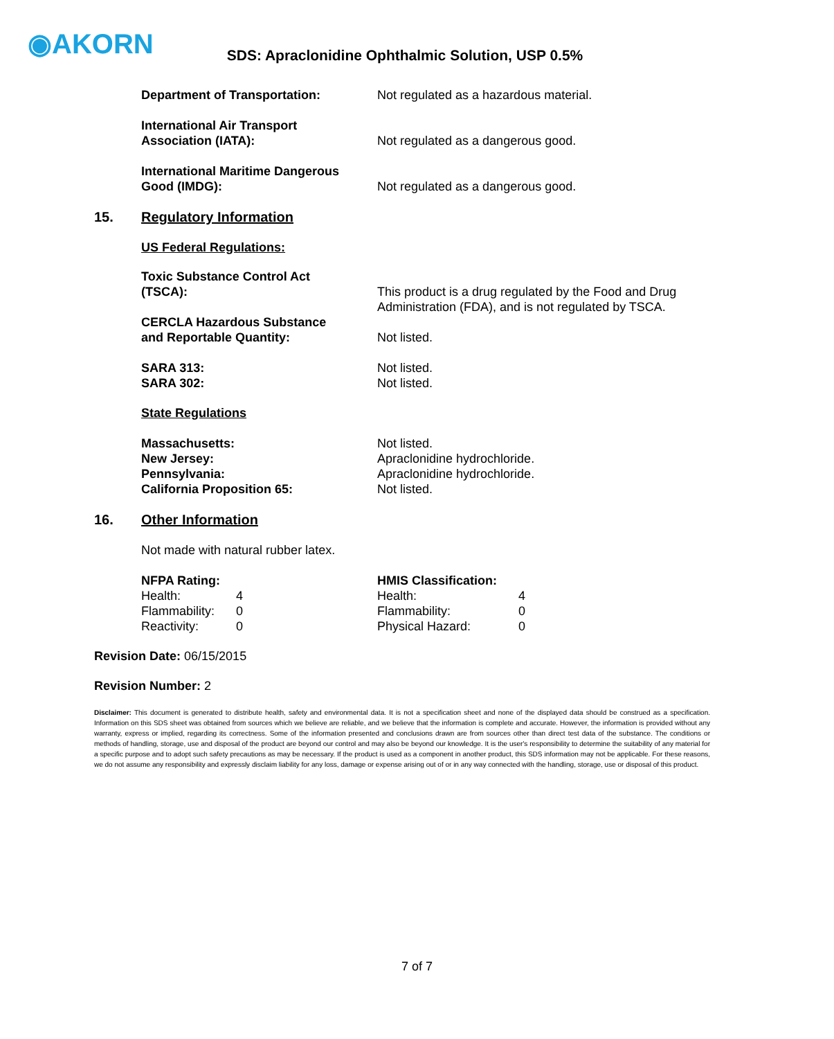◉AKORN
SDS: Apraclonidine Ophthalmic Solution, USP 0.5%
| Department of Transportation: | Not regulated as a hazardous material. |
| International Air Transport Association (IATA): | Not regulated as a dangerous good. |
| International Maritime Dangerous Good (IMDG): | Not regulated as a dangerous good. |
15. Regulatory Information
US Federal Regulations:
| Toxic Substance Control Act (TSCA): | This product is a drug regulated by the Food and Drug |
| | Administration (FDA), and is not regulated by TSCA. |
| CERCLA Hazardous Substance and Reportable Quantity: | Not listed. |
| SARA 313: | Not listed. |
| SARA 302: | Not listed. |
State Regulations
| Massachusetts: | Not listed. |
| New Jersey: | Apraclonidine hydrochloride. |
| Pennsylvania: | Apraclonidine hydrochloride. |
| California Proposition 65: | Not listed. |
16. Other Information
Not made with natural rubber latex.
| NFPA Rating: | | HMIS Classification: | |
| Health: | 4 | Health: | 4 |
| Flammability: | 0 | Flammability: | 0 |
| Reactivity: | 0 | Physical Hazard: | 0 |
Revision Date: 06/15/2015
Revision Number: 2
Disclaimer: This document is generated to distribute health, safety and environmental data. It is not a specification sheet and none of the displayed data should be construed as a specification. Information on this SDS sheet was obtained from sources which we believe are reliable, and we believe that the information is complete and accurate. However, the information is provided without any warranty, express or implied, regarding its correctness. Some of the information presented and conclusions drawn are from sources other than direct test data of the substance. The conditions or methods of handling, storage, use and disposal of the product are beyond our control and may also be beyond our knowledge. It is the user's responsibility to determine the suitability of any material for a specific purpose and to adopt such safety precautions as may be necessary. If the product is used as a component in another product, this SDS information may not be applicable. For these reasons, we do not assume any responsibility and expressly disclaim liability for any loss, damage or expense arising out of or in any way connected with the handling, storage, use or disposal of this product.
7 of 7